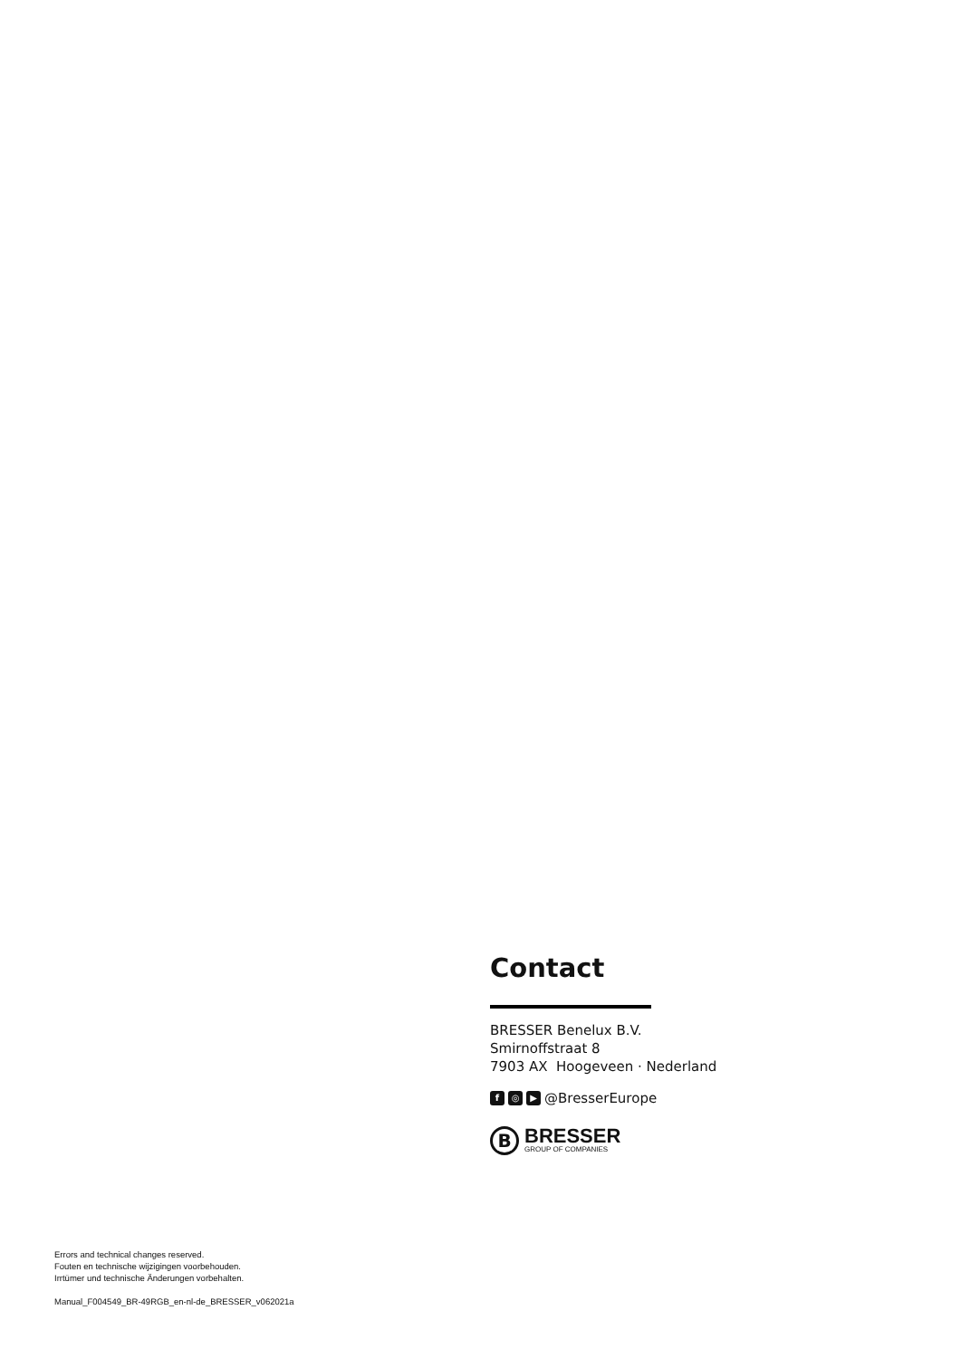Contact
BRESSER Benelux B.V.
Smirnoffstraat 8
7903 AX Hoogeveen · Nederland
f ◎ ▶ @BresserEurope
B
BRESSER
GROUP OF COMPANIES
Errors and technical changes reserved.
Fouten en technische wijzigingen voorbehouden.
Irrtümer und technische Änderungen vorbehalten.
Manual_F004549_BR-49RGB_en-nl-de_BRESSER_v062021a